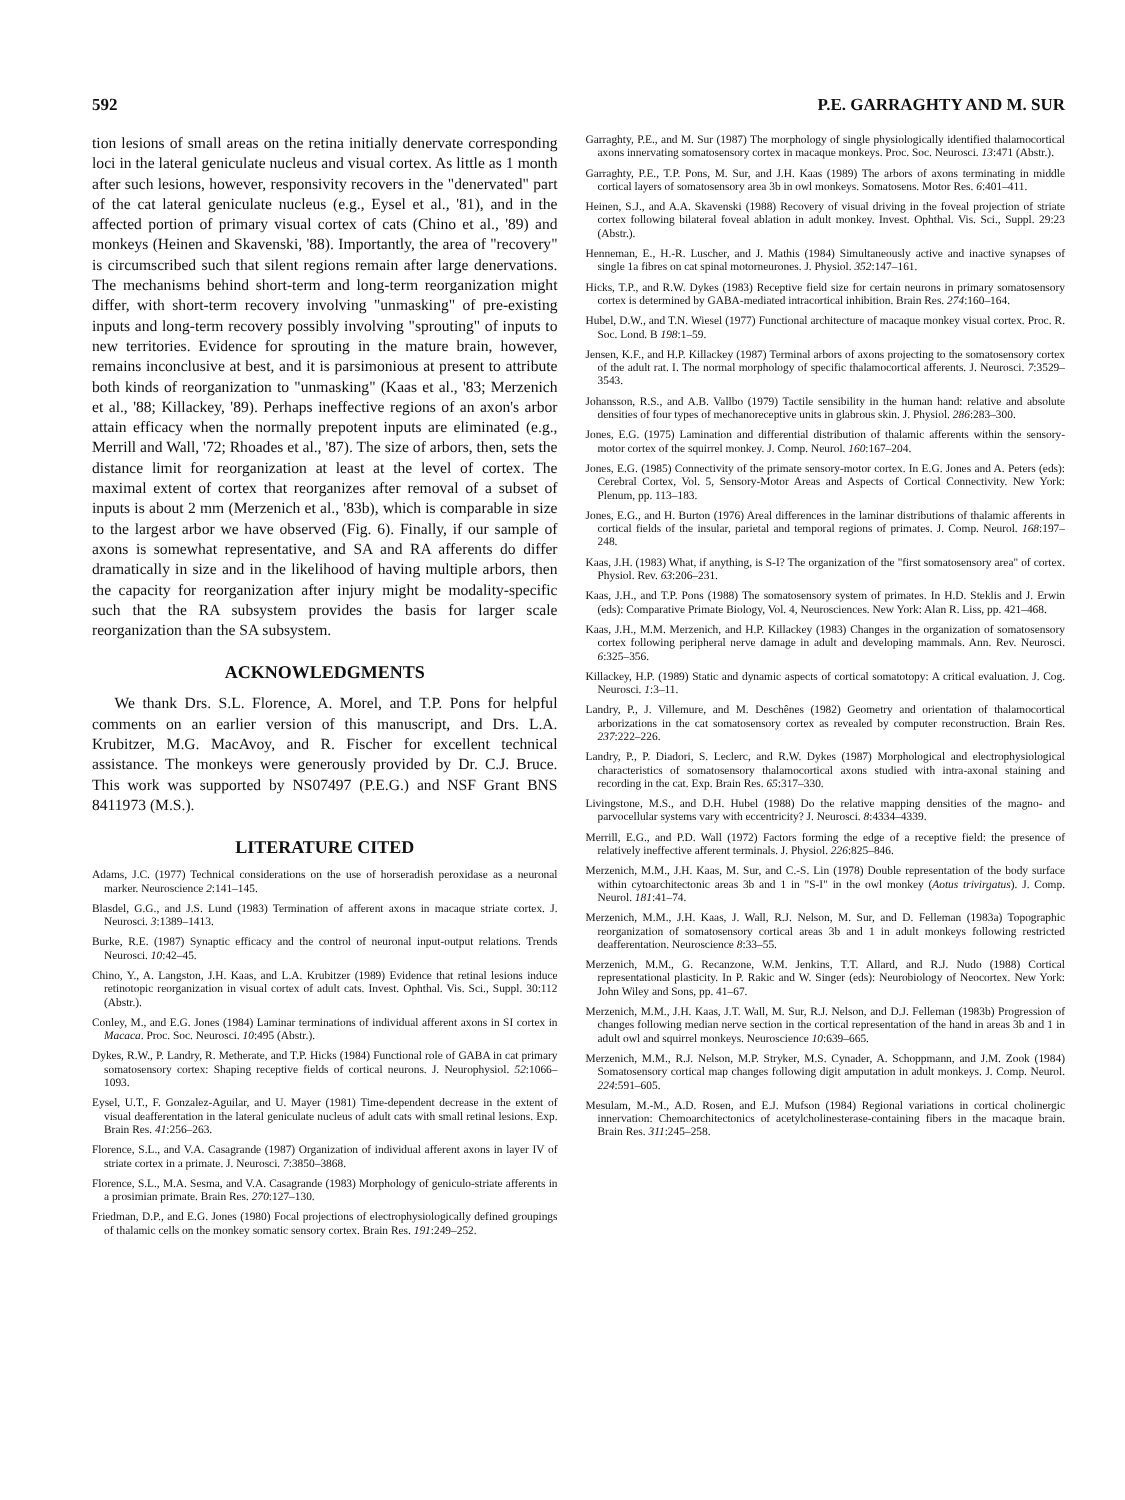592 P.E. GARRAGHTY AND M. SUR
tion lesions of small areas on the retina initially denervate corresponding loci in the lateral geniculate nucleus and visual cortex. As little as 1 month after such lesions, however, responsivity recovers in the "denervated" part of the cat lateral geniculate nucleus (e.g., Eysel et al., '81), and in the affected portion of primary visual cortex of cats (Chino et al., '89) and monkeys (Heinen and Skavenski, '88). Importantly, the area of "recovery" is circumscribed such that silent regions remain after large denervations. The mechanisms behind short-term and long-term reorganization might differ, with short-term recovery involving "unmasking" of pre-existing inputs and long-term recovery possibly involving "sprouting" of inputs to new territories. Evidence for sprouting in the mature brain, however, remains inconclusive at best, and it is parsimonious at present to attribute both kinds of reorganization to "unmasking" (Kaas et al., '83; Merzenich et al., '88; Killackey, '89). Perhaps ineffective regions of an axon's arbor attain efficacy when the normally prepotent inputs are eliminated (e.g., Merrill and Wall, '72; Rhoades et al., '87). The size of arbors, then, sets the distance limit for reorganization at least at the level of cortex. The maximal extent of cortex that reorganizes after removal of a subset of inputs is about 2 mm (Merzenich et al., '83b), which is comparable in size to the largest arbor we have observed (Fig. 6). Finally, if our sample of axons is somewhat representative, and SA and RA afferents do differ dramatically in size and in the likelihood of having multiple arbors, then the capacity for reorganization after injury might be modality-specific such that the RA subsystem provides the basis for larger scale reorganization than the SA subsystem.
ACKNOWLEDGMENTS
We thank Drs. S.L. Florence, A. Morel, and T.P. Pons for helpful comments on an earlier version of this manuscript, and Drs. L.A. Krubitzer, M.G. MacAvoy, and R. Fischer for excellent technical assistance. The monkeys were generously provided by Dr. C.J. Bruce. This work was supported by NS07497 (P.E.G.) and NSF Grant BNS 8411973 (M.S.).
LITERATURE CITED
Adams, J.C. (1977) Technical considerations on the use of horseradish peroxidase as a neuronal marker. Neuroscience 2:141–145.
Blasdel, G.G., and J.S. Lund (1983) Termination of afferent axons in macaque striate cortex. J. Neurosci. 3:1389–1413.
Burke, R.E. (1987) Synaptic efficacy and the control of neuronal input-output relations. Trends Neurosci. 10:42–45.
Chino, Y., A. Langston, J.H. Kaas, and L.A. Krubitzer (1989) Evidence that retinal lesions induce retinotopic reorganization in visual cortex of adult cats. Invest. Ophthal. Vis. Sci., Suppl. 30:112 (Abstr.).
Conley, M., and E.G. Jones (1984) Laminar terminations of individual afferent axons in SI cortex in Macaca. Proc. Soc. Neurosci. 10:495 (Abstr.).
Dykes, R.W., P. Landry, R. Metherate, and T.P. Hicks (1984) Functional role of GABA in cat primary somatosensory cortex: Shaping receptive fields of cortical neurons. J. Neurophysiol. 52:1066–1093.
Eysel, U.T., F. Gonzalez-Aguilar, and U. Mayer (1981) Time-dependent decrease in the extent of visual deafferentation in the lateral geniculate nucleus of adult cats with small retinal lesions. Exp. Brain Res. 41:256–263.
Florence, S.L., and V.A. Casagrande (1987) Organization of individual afferent axons in layer IV of striate cortex in a primate. J. Neurosci. 7:3850–3868.
Florence, S.L., M.A. Sesma, and V.A. Casagrande (1983) Morphology of geniculo-striate afferents in a prosimian primate. Brain Res. 270:127–130.
Friedman, D.P., and E.G. Jones (1980) Focal projections of electrophysiologically defined groupings of thalamic cells on the monkey somatic sensory cortex. Brain Res. 191:249–252.
Garraghty, P.E., and M. Sur (1987) The morphology of single physiologically identified thalamocortical axons innervating somatosensory cortex in macaque monkeys. Proc. Soc. Neurosci. 13:471 (Abstr.).
Garraghty, P.E., T.P. Pons, M. Sur, and J.H. Kaas (1989) The arbors of axons terminating in middle cortical layers of somatosensory area 3b in owl monkeys. Somatosens. Motor Res. 6:401–411.
Heinen, S.J., and A.A. Skavenski (1988) Recovery of visual driving in the foveal projection of striate cortex following bilateral foveal ablation in adult monkey. Invest. Ophthal. Vis. Sci., Suppl. 29:23 (Abstr.).
Henneman, E., H.-R. Luscher, and J. Mathis (1984) Simultaneously active and inactive synapses of single 1a fibres on cat spinal motorneurones. J. Physiol. 352:147–161.
Hicks, T.P., and R.W. Dykes (1983) Receptive field size for certain neurons in primary somatosensory cortex is determined by GABA-mediated intracortical inhibition. Brain Res. 274:160–164.
Hubel, D.W., and T.N. Wiesel (1977) Functional architecture of macaque monkey visual cortex. Proc. R. Soc. Lond. B 198:1–59.
Jensen, K.F., and H.P. Killackey (1987) Terminal arbors of axons projecting to the somatosensory cortex of the adult rat. I. The normal morphology of specific thalamocortical afferents. J. Neurosci. 7:3529–3543.
Johansson, R.S., and A.B. Vallbo (1979) Tactile sensibility in the human hand: relative and absolute densities of four types of mechanoreceptive units in glabrous skin. J. Physiol. 286:283–300.
Jones, E.G. (1975) Lamination and differential distribution of thalamic afferents within the sensory-motor cortex of the squirrel monkey. J. Comp. Neurol. 160:167–204.
Jones, E.G. (1985) Connectivity of the primate sensory-motor cortex. In E.G. Jones and A. Peters (eds): Cerebral Cortex, Vol. 5, Sensory-Motor Areas and Aspects of Cortical Connectivity. New York: Plenum, pp. 113–183.
Jones, E.G., and H. Burton (1976) Areal differences in the laminar distributions of thalamic afferents in cortical fields of the insular, parietal and temporal regions of primates. J. Comp. Neurol. 168:197–248.
Kaas, J.H. (1983) What, if anything, is S-I? The organization of the "first somatosensory area" of cortex. Physiol. Rev. 63:206–231.
Kaas, J.H., and T.P. Pons (1988) The somatosensory system of primates. In H.D. Steklis and J. Erwin (eds): Comparative Primate Biology, Vol. 4, Neurosciences. New York: Alan R. Liss, pp. 421–468.
Kaas, J.H., M.M. Merzenich, and H.P. Killackey (1983) Changes in the organization of somatosensory cortex following peripheral nerve damage in adult and developing mammals. Ann. Rev. Neurosci. 6:325–356.
Killackey, H.P. (1989) Static and dynamic aspects of cortical somatotopy: A critical evaluation. J. Cog. Neurosci. 1:3–11.
Landry, P., J. Villemure, and M. Deschênes (1982) Geometry and orientation of thalamocortical arborizations in the cat somatosensory cortex as revealed by computer reconstruction. Brain Res. 237:222–226.
Landry, P., P. Diadori, S. Leclerc, and R.W. Dykes (1987) Morphological and electrophysiological characteristics of somatosensory thalamocortical axons studied with intra-axonal staining and recording in the cat. Exp. Brain Res. 65:317–330.
Livingstone, M.S., and D.H. Hubel (1988) Do the relative mapping densities of the magno- and parvocellular systems vary with eccentricity? J. Neurosci. 8:4334–4339.
Merrill, E.G., and P.D. Wall (1972) Factors forming the edge of a receptive field: the presence of relatively ineffective afferent terminals. J. Physiol. 226:825–846.
Merzenich, M.M., J.H. Kaas, M. Sur, and C.-S. Lin (1978) Double representation of the body surface within cytoarchitectonic areas 3b and 1 in "S-I" in the owl monkey (Aotus trivirgatus). J. Comp. Neurol. 181:41–74.
Merzenich, M.M., J.H. Kaas, J. Wall, R.J. Nelson, M. Sur, and D. Felleman (1983a) Topographic reorganization of somatosensory cortical areas 3b and 1 in adult monkeys following restricted deafferentation. Neuroscience 8:33–55.
Merzenich, M.M., G. Recanzone, W.M. Jenkins, T.T. Allard, and R.J. Nudo (1988) Cortical representational plasticity. In P. Rakic and W. Singer (eds): Neurobiology of Neocortex. New York: John Wiley and Sons, pp. 41–67.
Merzenich, M.M., J.H. Kaas, J.T. Wall, M. Sur, R.J. Nelson, and D.J. Felleman (1983b) Progression of changes following median nerve section in the cortical representation of the hand in areas 3b and 1 in adult owl and squirrel monkeys. Neuroscience 10:639–665.
Merzenich, M.M., R.J. Nelson, M.P. Stryker, M.S. Cynader, A. Schoppmann, and J.M. Zook (1984) Somatosensory cortical map changes following digit amputation in adult monkeys. J. Comp. Neurol. 224:591–605.
Mesulam, M.-M., A.D. Rosen, and E.J. Mufson (1984) Regional variations in cortical cholinergic innervation: Chemoarchitectonics of acetylcholinesterase-containing fibers in the macaque brain. Brain Res. 311:245–258.